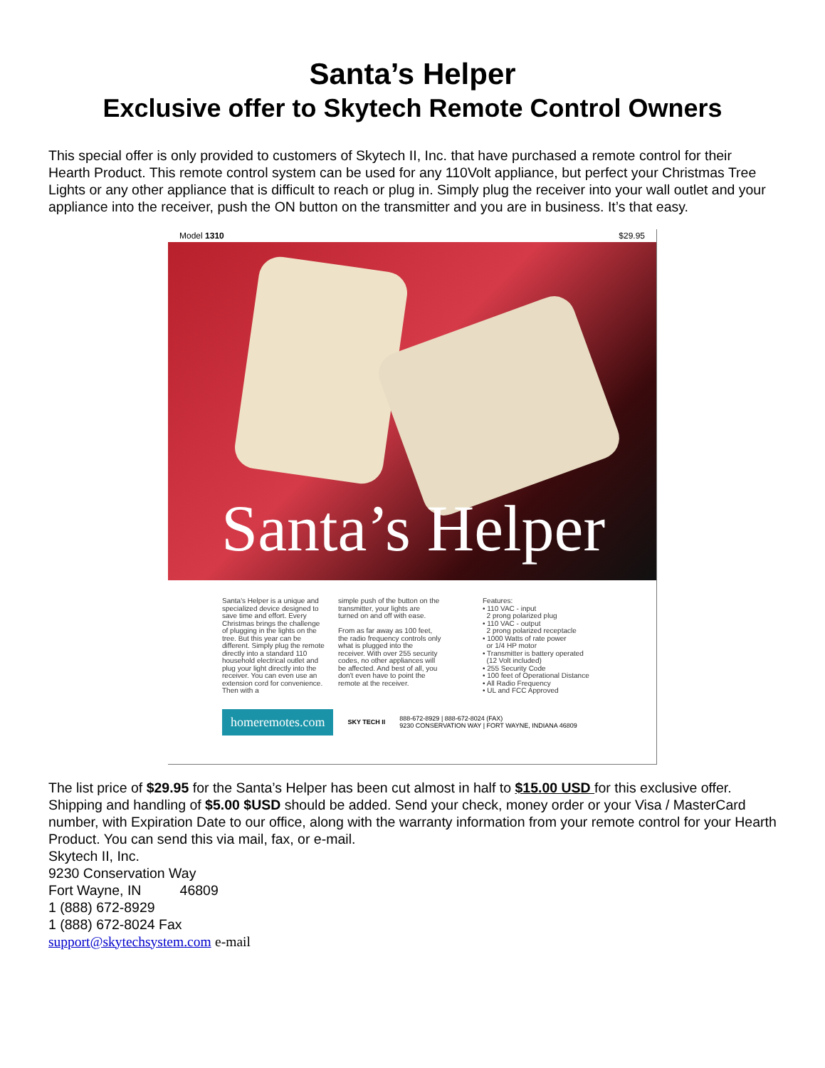Santa’s Helper
Exclusive offer to Skytech Remote Control Owners
This special offer is only provided to customers of Skytech II, Inc. that have purchased a remote control for their Hearth Product. This remote control system can be used for any 110Volt appliance, but perfect your Christmas Tree Lights or any other appliance that is difficult to reach or plug in. Simply plug the receiver into your wall outlet and your appliance into the receiver, push the ON button on the transmitter and you are in business. It’s that easy.
Model 1310 $29.95
Santa’s Helper
Santa's Helper is a unique and specialized device designed to save time and effort. Every Christmas brings the challenge of plugging in the lights on the tree. But this year can be different. Simply plug the remote directly into a standard 110 household electrical outlet and plug your light directly into the receiver. You can even use an extension cord for convenience. Then with a
simple push of the button on the transmitter, your lights are turned on and off with ease.
From as far away as 100 feet, the radio frequency controls only what is plugged into the receiver. With over 255 security codes, no other appliances will be affected. And best of all, you don't even have to point the remote at the receiver.
Features:
• 110 VAC - input
2 prong polarized plug
• 110 VAC - output
2 prong polarized receptacle
• 1000 Watts of rate power
or 1/4 HP motor
• Transmitter is battery operated
(12 Volt included)
• 255 Security Code
• 100 feet of Operational Distance
• All Radio Frequency
• UL and FCC Approved
homeremotes.com SKY TECH II 888-672-8929 | 888-672-8024 (FAX)
9230 CONSERVATION WAY | FORT WAYNE, INDIANA 46809
The list price of $29.95 for the Santa’s Helper has been cut almost in half to $15.00 USD for this exclusive offer. Shipping and handling of $5.00 $USD should be added. Send your check, money order or your Visa / MasterCard number, with Expiration Date to our office, along with the warranty information from your remote control for your Hearth Product. You can send this via mail, fax, or e-mail.
Skytech II, Inc.
9230 Conservation Way
Fort Wayne, IN 46809
1 (888) 672-8929
1 (888) 672-8024 Fax
support@skytechsystem.com e-mail